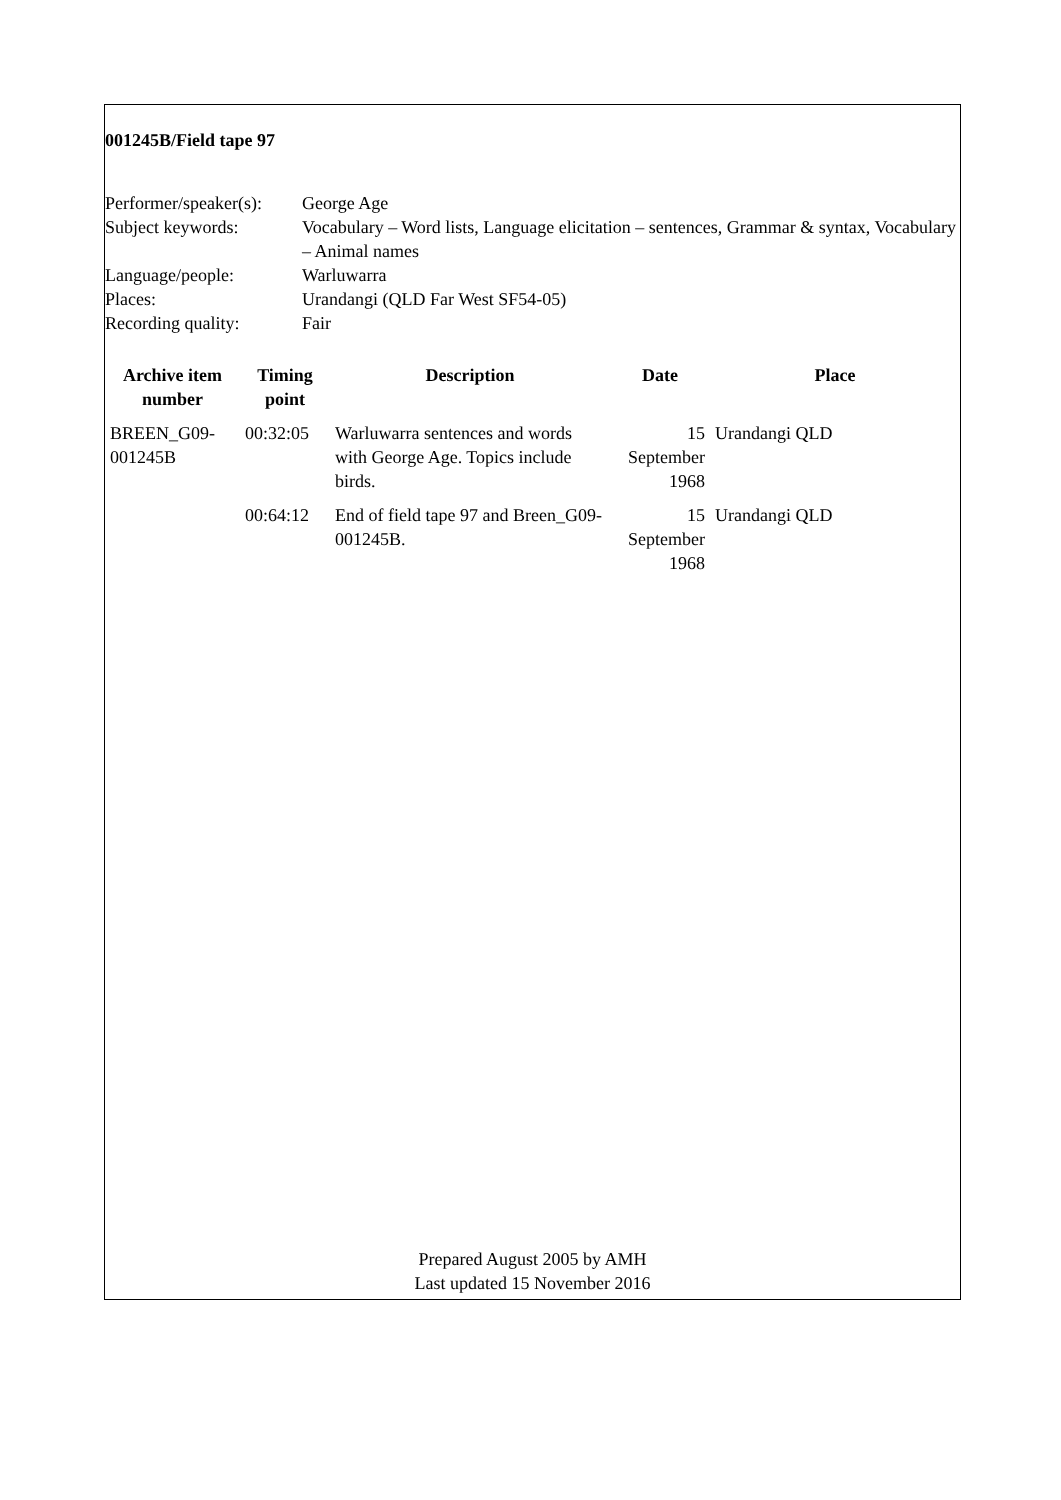001245B/Field tape 97
| Performer/speaker(s): | George Age |
| Subject keywords: | Vocabulary – Word lists, Language elicitation – sentences, Grammar & syntax, Vocabulary – Animal names |
| Language/people: | Warluwarra |
| Places: | Urandangi (QLD Far West SF54-05) |
| Recording quality: | Fair |
| Archive item number | Timing point | Description | Date | Place |
| --- | --- | --- | --- | --- |
| BREEN_G09-001245B | 00:32:05 | Warluwarra sentences and words with George Age. Topics include birds. | 15 September 1968 | Urandangi QLD |
| | 00:64:12 | End of field tape 97 and Breen_G09-001245B. | 15 September 1968 | Urandangi QLD |
Prepared August 2005 by AMH
Last updated 15 November 2016